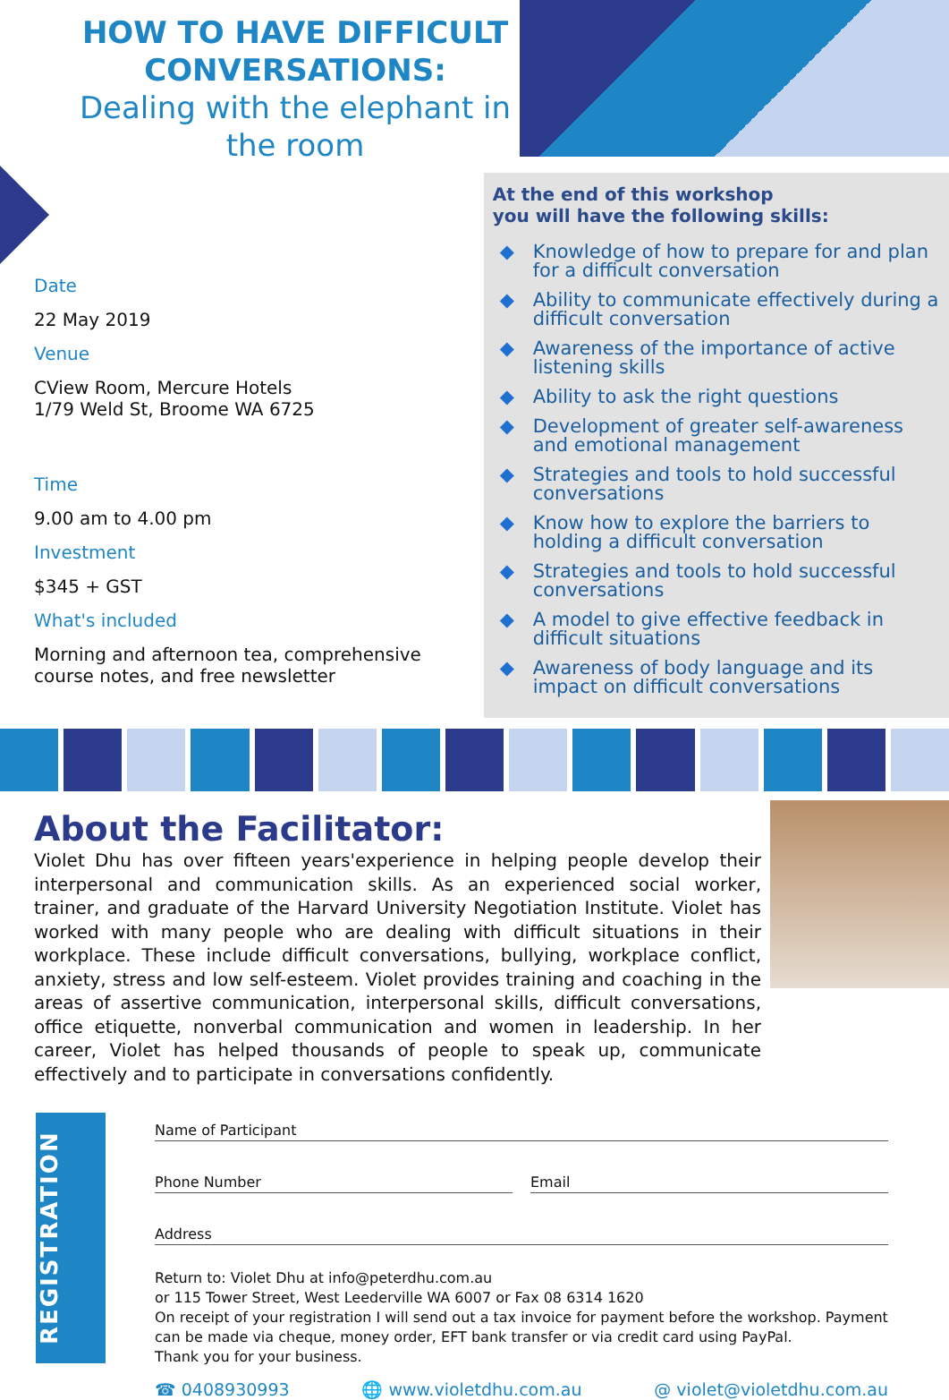HOW TO HAVE DIFFICULT CONVERSATIONS:
Dealing with the elephant in the room
Date
22 May 2019
Venue
CView Room, Mercure Hotels
1/79 Weld St, Broome WA 6725
Time
9.00 am to 4.00 pm
Investment
$345 + GST
What's included
Morning and afternoon tea, comprehensive course notes, and free newsletter
At the end of this workshop
you will have the following skills:
◆ Knowledge of how to prepare for and plan for a difficult conversation
◆ Ability to communicate effectively during a difficult conversation
◆ Awareness of the importance of active listening skills
◆ Ability to ask the right questions
◆ Development of greater self-awareness and emotional management
◆ Strategies and tools to hold successful conversations
◆ Know how to explore the barriers to holding a difficult conversation
◆ Strategies and tools to hold successful conversations
◆ A model to give effective feedback in difficult situations
◆ Awareness of body language and its impact on difficult conversations
About the Facilitator:
Violet Dhu has over fifteen years'experience in helping people develop their interpersonal and communication skills. As an experienced social worker, trainer, and graduate of the Harvard University Negotiation Institute. Violet has worked with many people who are dealing with difficult situations in their workplace. These include difficult conversations, bullying, workplace conflict, anxiety, stress and low self-esteem. Violet provides training and coaching in the areas of assertive communication, interpersonal skills, difficult conversations, office etiquette, nonverbal communication and women in leadership. In her career, Violet has helped thousands of people to speak up, communicate effectively and to participate in conversations confidently.
REGISTRATION
Name of Participant
Phone Number Email
Address
Return to: Violet Dhu at info@peterdhu.com.au
or 115 Tower Street, West Leederville WA 6007 or Fax 08 6314 1620
On receipt of your registration I will send out a tax invoice for payment before the workshop. Payment can be made via cheque, money order, EFT bank transfer or via credit card using PayPal.
Thank you for your business.
☎ 0408930993 🌐 www.violetdhu.com.au @ violet@violetdhu.com.au